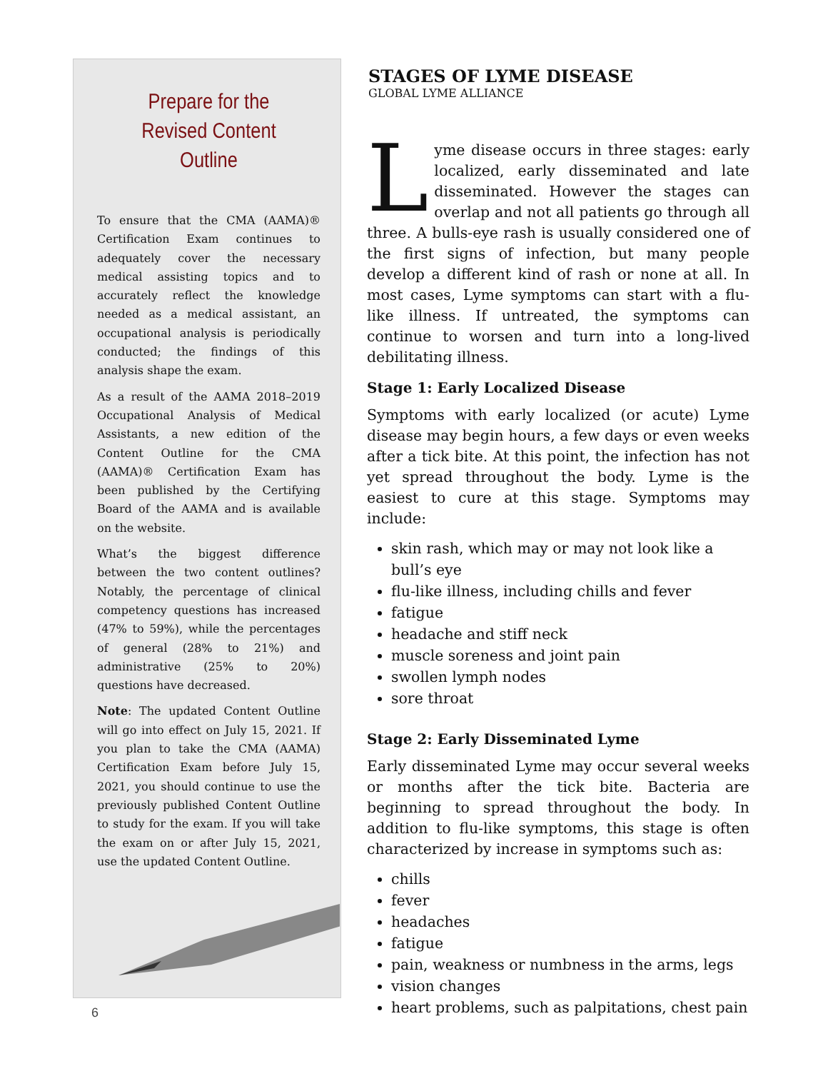Prepare for the Revised Content Outline
To ensure that the CMA (AAMA)® Certification Exam continues to adequately cover the necessary medical assisting topics and to accurately reflect the knowledge needed as a medical assistant, an occupational analysis is periodically conducted; the findings of this analysis shape the exam.
As a result of the AAMA 2018–2019 Occupational Analysis of Medical Assistants, a new edition of the Content Outline for the CMA (AAMA)® Certification Exam has been published by the Certifying Board of the AAMA and is available on the website.
What’s the biggest difference between the two content outlines? Notably, the percentage of clinical competency questions has increased (47% to 59%), while the percentages of general (28% to 21%) and administrative (25% to 20%) questions have decreased.
Note: The updated Content Outline will go into effect on July 15, 2021. If you plan to take the CMA (AAMA) Certification Exam before July 15, 2021, you should continue to use the previously published Content Outline to study for the exam. If you will take the exam on or after July 15, 2021, use the updated Content Outline.
STAGES OF LYME DISEASE
GLOBAL LYME ALLIANCE
Lyme disease occurs in three stages: early localized, early disseminated and late disseminated. However the stages can overlap and not all patients go through all three. A bulls-eye rash is usually considered one of the first signs of infection, but many people develop a different kind of rash or none at all. In most cases, Lyme symptoms can start with a flu-like illness. If untreated, the symptoms can continue to worsen and turn into a long-lived debilitating illness.
Stage 1: Early Localized Disease
Symptoms with early localized (or acute) Lyme disease may begin hours, a few days or even weeks after a tick bite. At this point, the infection has not yet spread throughout the body. Lyme is the easiest to cure at this stage. Symptoms may include:
skin rash, which may or may not look like a bull’s eye
flu-like illness, including chills and fever
fatigue
headache and stiff neck
muscle soreness and joint pain
swollen lymph nodes
sore throat
Stage 2: Early Disseminated Lyme
Early disseminated Lyme may occur several weeks or months after the tick bite. Bacteria are beginning to spread throughout the body. In addition to flu-like symptoms, this stage is often characterized by increase in symptoms such as:
chills
fever
headaches
fatigue
pain, weakness or numbness in the arms, legs
vision changes
heart problems, such as palpitations, chest pain
6